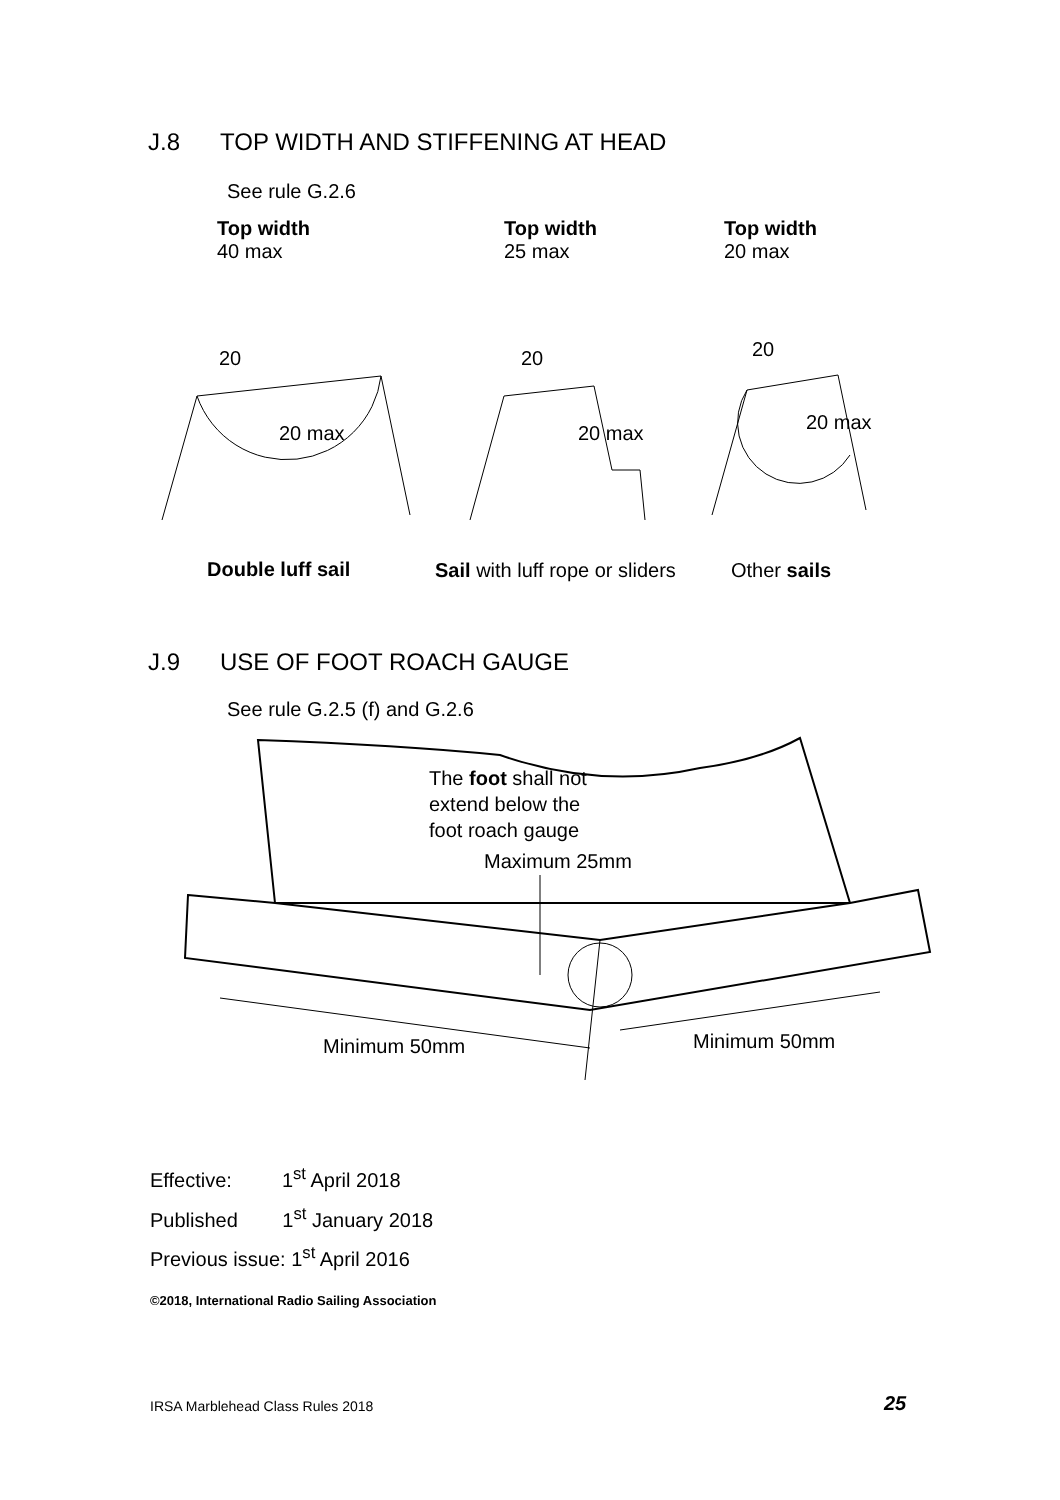J.8 TOP WIDTH AND STIFFENING AT HEAD
See rule G.2.6
Top width
40 max
Top width
25 max
Top width
20 max
20
20 max
20
20 max
20
20 max
Double luff sail Sail with luff rope or sliders Other sails
J.9 USE OF FOOT ROACH GAUGE
See rule G.2.5 (f) and G.2.6
The foot shall not
extend below the
foot roach gauge
Maximum 25mm
Minimum 50mm Minimum 50mm
Effective: 1<sup>st</sup> April 2018
Published 1<sup>st</sup> January 2018
Previous issue: 1<sup>st</sup> April 2016
©2018, International Radio Sailing Association
IRSA Marblehead Class Rules 2018
25